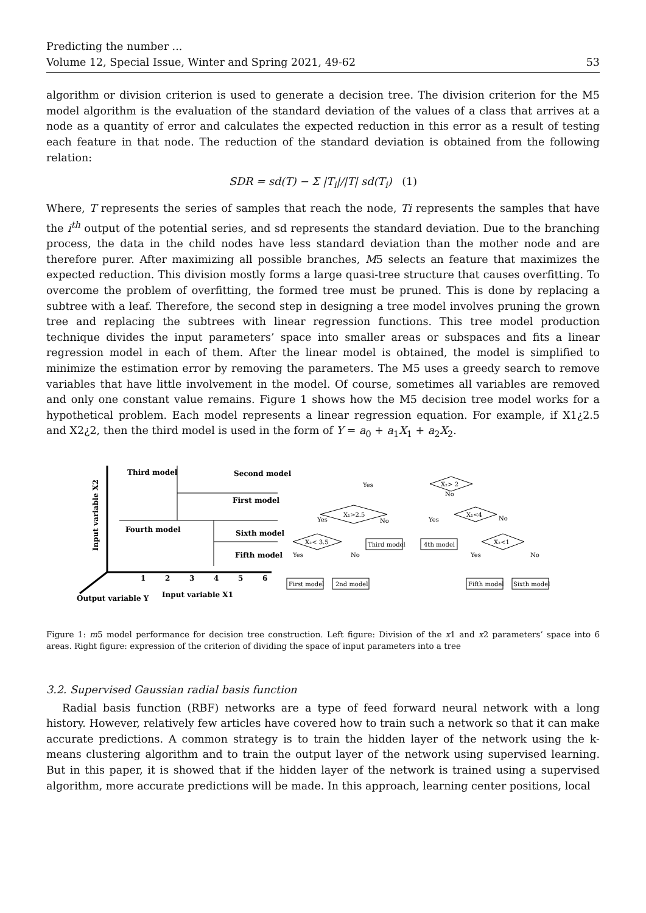Predicting the number ...
Volume 12, Special Issue, Winter and Spring 2021, 49-62
53
algorithm or division criterion is used to generate a decision tree. The division criterion for the M5 model algorithm is the evaluation of the standard deviation of the values of a class that arrives at a node as a quantity of error and calculates the expected reduction in this error as a result of testing each feature in that node. The reduction of the standard deviation is obtained from the following relation:
SDR = sd(T) − Σ |T<sub>i</sub>|/|T| sd(T<sub>i</sub>) (1)
Where, T represents the series of samples that reach the node, Ti represents the samples that have the i<sup>th</sup> output of the potential series, and sd represents the standard deviation. Due to the branching process, the data in the child nodes have less standard deviation than the mother node and are therefore purer. After maximizing all possible branches, M5 selects an feature that maximizes the expected reduction. This division mostly forms a large quasi-tree structure that causes overfitting. To overcome the problem of overfitting, the formed tree must be pruned. This is done by replacing a subtree with a leaf. Therefore, the second step in designing a tree model involves pruning the grown tree and replacing the subtrees with linear regression functions. This tree model production technique divides the input parameters’ space into smaller areas or subspaces and fits a linear regression model in each of them. After the linear model is obtained, the model is simplified to minimize the estimation error by removing the parameters. The M5 uses a greedy search to remove variables that have little involvement in the model. Of course, sometimes all variables are removed and only one constant value remains. Figure 1 shows how the M5 decision tree model works for a hypothetical problem. Each model represents a linear regression equation. For example, if X1¿2.5 and X2¿2, then the third model is used in the form of Y = a<sub>0</sub> + a<sub>1</sub>X<sub>1</sub> + a<sub>2</sub>X<sub>2</sub>.
Third model
Second model
First model
Fourth model
Sixth model
Fifth model
Input variable X1
Output variable Y
Input variable X2
1
2
3
4
5
6
X₂> 2
X₁>2.5
X₁<4
X₂< 3.5
X₂<1
Third model
4th model
First model
2nd model
Fifth model
Sixth model
Yes
No
Yes
No
Yes
No
Yes
No
Yes
No
Figure 1: m5 model performance for decision tree construction. Left figure: Division of the x1 and x2 parameters’ space into 6 areas. Right figure: expression of the criterion of dividing the space of input parameters into a tree
3.2. Supervised Gaussian radial basis function
Radial basis function (RBF) networks are a type of feed forward neural network with a long history. However, relatively few articles have covered how to train such a network so that it can make accurate predictions. A common strategy is to train the hidden layer of the network using the k-means clustering algorithm and to train the output layer of the network using supervised learning. But in this paper, it is showed that if the hidden layer of the network is trained using a supervised algorithm, more accurate predictions will be made. In this approach, learning center positions, local